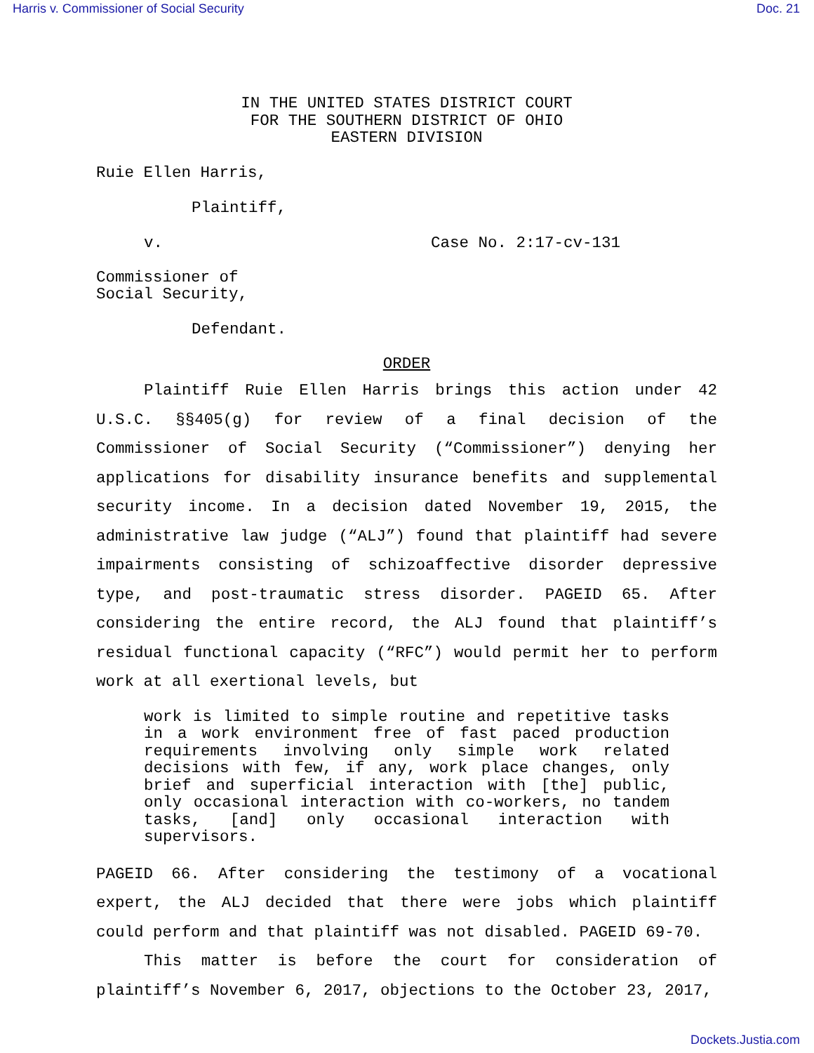Harris v. Commissioner of Social Security Doc. 21
IN THE UNITED STATES DISTRICT COURT
FOR THE SOUTHERN DISTRICT OF OHIO
EASTERN DIVISION
Ruie Ellen Harris,
Plaintiff,
v. Case No. 2:17-cv-131
Commissioner of
Social Security,
Defendant.
ORDER
Plaintiff Ruie Ellen Harris brings this action under 42 U.S.C. §§405(g) for review of a final decision of the Commissioner of Social Security (“Commissioner”) denying her applications for disability insurance benefits and supplemental security income. In a decision dated November 19, 2015, the administrative law judge (“ALJ”) found that plaintiff had severe impairments consisting of schizoaffective disorder depressive type, and post-traumatic stress disorder. PAGEID 65. After considering the entire record, the ALJ found that plaintiff’s residual functional capacity (“RFC”) would permit her to perform work at all exertional levels, but
work is limited to simple routine and repetitive tasks in a work environment free of fast paced production requirements involving only simple work related decisions with few, if any, work place changes, only brief and superficial interaction with [the] public, only occasional interaction with co-workers, no tandem tasks, [and] only occasional interaction with supervisors.
PAGEID 66. After considering the testimony of a vocational expert, the ALJ decided that there were jobs which plaintiff could perform and that plaintiff was not disabled. PAGEID 69-70.
This matter is before the court for consideration of plaintiff’s November 6, 2017, objections to the October 23, 2017,
Dockets.Justia.com